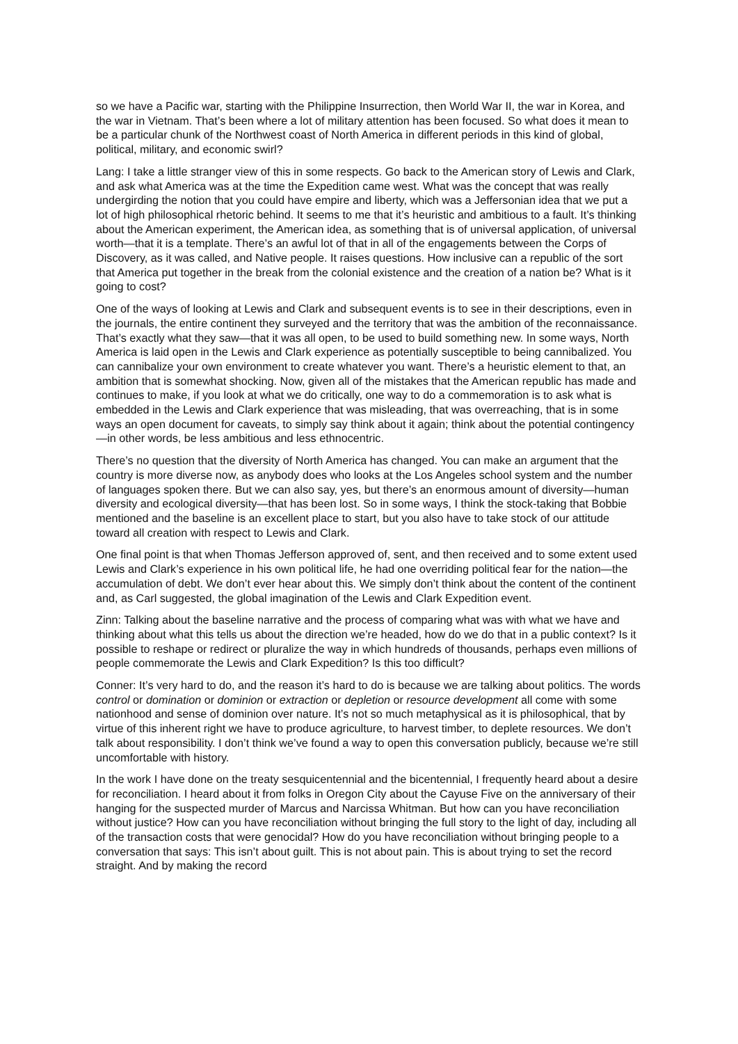so we have a Pacific war, starting with the Philippine Insurrection, then World War II, the war in Korea, and the war in Vietnam. That’s been where a lot of military attention has been focused. So what does it mean to be a particular chunk of the Northwest coast of North America in different periods in this kind of global, political, military, and economic swirl?
Lang: I take a little stranger view of this in some respects. Go back to the American story of Lewis and Clark, and ask what America was at the time the Expedition came west. What was the concept that was really undergirding the notion that you could have empire and liberty, which was a Jeffersonian idea that we put a lot of high philosophical rhetoric behind. It seems to me that it’s heuristic and ambitious to a fault. It’s thinking about the American experiment, the American idea, as something that is of universal application, of universal worth—that it is a template. There’s an awful lot of that in all of the engagements between the Corps of Discovery, as it was called, and Native people. It raises questions. How inclusive can a republic of the sort that America put together in the break from the colonial existence and the creation of a nation be? What is it going to cost?
One of the ways of looking at Lewis and Clark and subsequent events is to see in their descriptions, even in the journals, the entire continent they surveyed and the territory that was the ambition of the reconnaissance. That’s exactly what they saw—that it was all open, to be used to build something new. In some ways, North America is laid open in the Lewis and Clark experience as potentially susceptible to being cannibalized. You can cannibalize your own environment to create whatever you want. There’s a heuristic element to that, an ambition that is somewhat shocking. Now, given all of the mistakes that the American republic has made and continues to make, if you look at what we do critically, one way to do a commemoration is to ask what is embedded in the Lewis and Clark experience that was misleading, that was overreaching, that is in some ways an open document for caveats, to simply say think about it again; think about the potential contingency—in other words, be less ambitious and less ethnocentric.
There’s no question that the diversity of North America has changed. You can make an argument that the country is more diverse now, as anybody does who looks at the Los Angeles school system and the number of languages spoken there. But we can also say, yes, but there’s an enormous amount of diversity—human diversity and ecological diversity—that has been lost. So in some ways, I think the stock-taking that Bobbie mentioned and the baseline is an excellent place to start, but you also have to take stock of our attitude toward all creation with respect to Lewis and Clark.
One final point is that when Thomas Jefferson approved of, sent, and then received and to some extent used Lewis and Clark’s experience in his own political life, he had one overriding political fear for the nation—the accumulation of debt. We don’t ever hear about this. We simply don’t think about the content of the continent and, as Carl suggested, the global imagination of the Lewis and Clark Expedition event.
Zinn: Talking about the baseline narrative and the process of comparing what was with what we have and thinking about what this tells us about the direction we’re headed, how do we do that in a public context? Is it possible to reshape or redirect or pluralize the way in which hundreds of thousands, perhaps even millions of people commemorate the Lewis and Clark Expedition? Is this too difficult?
Conner: It’s very hard to do, and the reason it’s hard to do is because we are talking about politics. The words control or domination or dominion or extraction or depletion or resource development all come with some nationhood and sense of dominion over nature. It’s not so much metaphysical as it is philosophical, that by virtue of this inherent right we have to produce agriculture, to harvest timber, to deplete resources. We don’t talk about responsibility. I don’t think we’ve found a way to open this conversation publicly, because we’re still uncomfortable with history.
In the work I have done on the treaty sesquicentennial and the bicentennial, I frequently heard about a desire for reconciliation. I heard about it from folks in Oregon City about the Cayuse Five on the anniversary of their hanging for the suspected murder of Marcus and Narcissa Whitman. But how can you have reconciliation without justice? How can you have reconciliation without bringing the full story to the light of day, including all of the transaction costs that were genocidal? How do you have reconciliation without bringing people to a conversation that says: This isn’t about guilt. This is not about pain. This is about trying to set the record straight. And by making the record